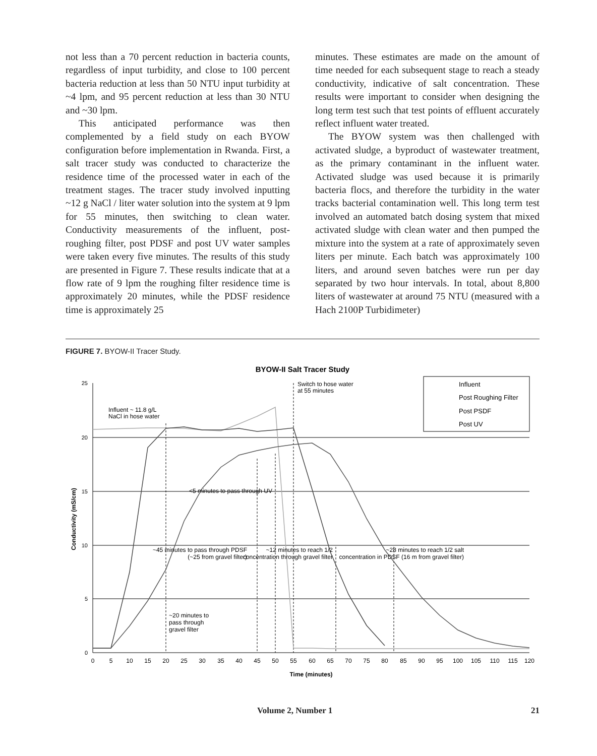not less than a 70 percent reduction in bacteria counts, regardless of input turbidity, and close to 100 percent bacteria reduction at less than 50 NTU input turbidity at ~4 lpm, and 95 percent reduction at less than 30 NTU and ~30 lpm.
This anticipated performance was then complemented by a field study on each BYOW configuration before implementation in Rwanda. First, a salt tracer study was conducted to characterize the residence time of the processed water in each of the treatment stages. The tracer study involved inputting ~12 g NaCl / liter water solution into the system at 9 lpm for 55 minutes, then switching to clean water. Conductivity measurements of the influent, post-roughing filter, post PDSF and post UV water samples were taken every five minutes. The results of this study are presented in Figure 7. These results indicate that at a flow rate of 9 lpm the roughing filter residence time is approximately 20 minutes, while the PDSF residence time is approximately 25
minutes. These estimates are made on the amount of time needed for each subsequent stage to reach a steady conductivity, indicative of salt concentration. These results were important to consider when designing the long term test such that test points of effluent accurately reflect influent water treated.
The BYOW system was then challenged with activated sludge, a byproduct of wastewater treatment, as the primary contaminant in the influent water. Activated sludge was used because it is primarily bacteria flocs, and therefore the turbidity in the water tracks bacterial contamination well. This long term test involved an automated batch dosing system that mixed activated sludge with clean water and then pumped the mixture into the system at a rate of approximately seven liters per minute. Each batch was approximately 100 liters, and around seven batches were run per day separated by two hour intervals. In total, about 8,800 liters of wastewater at around 75 NTU (measured with a Hach 2100P Turbidimeter)
FIGURE 7. BYOW-II Tracer Study.
BYOW-II Salt Tracer Study
25
20
15
10
5
0
Conductivity (mS/cm)
0
5
10
15
20
25
30
35
40
45
50
55
60
65
70
75
80
85
90
95
100
105
110
115
120
Time (minutes)
Influent ~ 11.8 g/L
NaCl in hose water
Switch to hose water
at 55 minutes
<5 minutes to pass through UV
~45 minutes to pass through PDSF
(~25 from gravel filter)
~12 minutes to reach 1/2
concentration through gravel filter
~28 minutes to reach 1/2 salt
concentration in PDSF (16 m from gravel filter)
~20 minutes to
pass through
gravel filter
Influent
Post Roughing Filter
Post PSDF
Post UV
Volume 2, Number 1 21